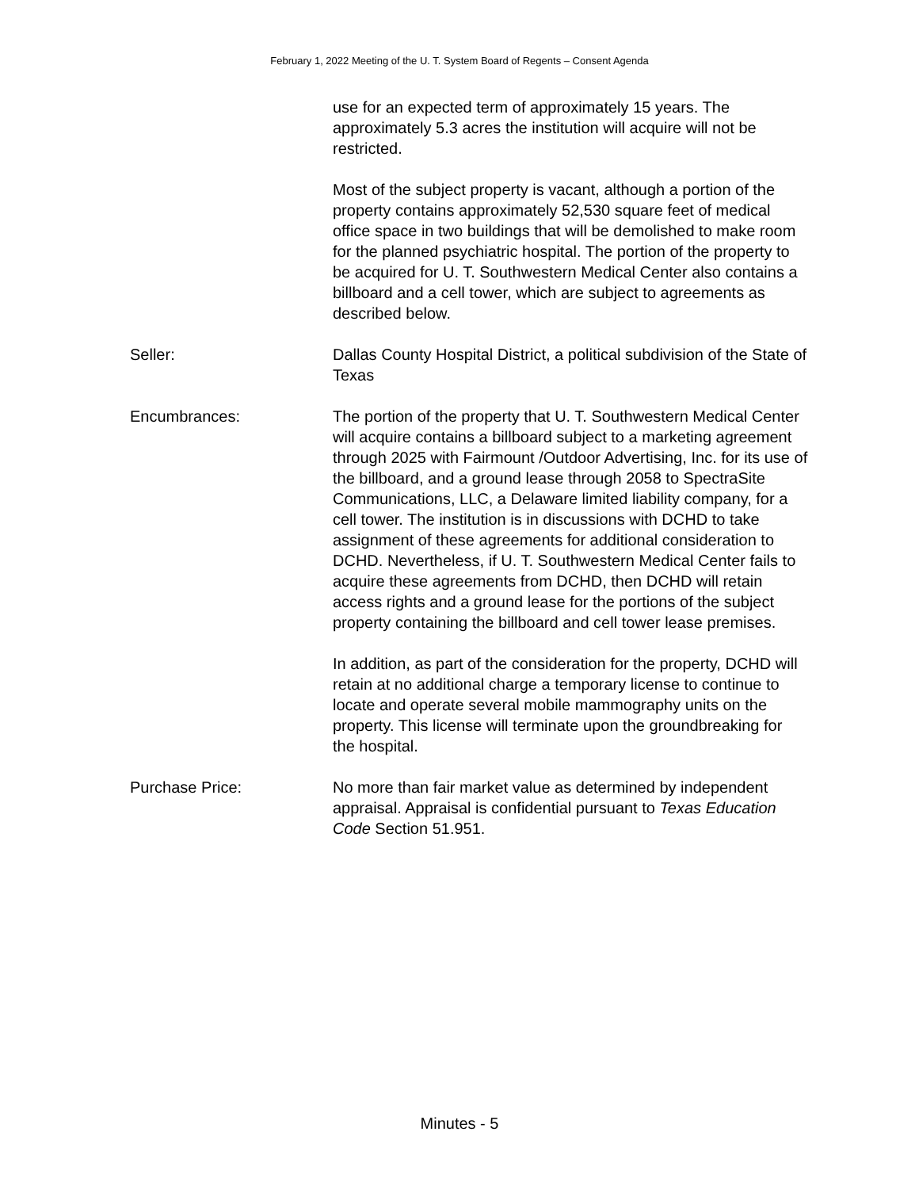February 1, 2022 Meeting of the U. T. System Board of Regents – Consent Agenda
use for an expected term of approximately 15 years. The approximately 5.3 acres the institution will acquire will not be restricted.
Most of the subject property is vacant, although a portion of the property contains approximately 52,530 square feet of medical office space in two buildings that will be demolished to make room for the planned psychiatric hospital. The portion of the property to be acquired for U. T. Southwestern Medical Center also contains a billboard and a cell tower, which are subject to agreements as described below.
Seller: Dallas County Hospital District, a political subdivision of the State of Texas
Encumbrances: The portion of the property that U. T. Southwestern Medical Center will acquire contains a billboard subject to a marketing agreement through 2025 with Fairmount /Outdoor Advertising, Inc. for its use of the billboard, and a ground lease through 2058 to SpectraSite Communications, LLC, a Delaware limited liability company, for a cell tower. The institution is in discussions with DCHD to take assignment of these agreements for additional consideration to DCHD. Nevertheless, if U. T. Southwestern Medical Center fails to acquire these agreements from DCHD, then DCHD will retain access rights and a ground lease for the portions of the subject property containing the billboard and cell tower lease premises.
In addition, as part of the consideration for the property, DCHD will retain at no additional charge a temporary license to continue to locate and operate several mobile mammography units on the property. This license will terminate upon the groundbreaking for the hospital.
Purchase Price: No more than fair market value as determined by independent appraisal. Appraisal is confidential pursuant to Texas Education Code Section 51.951.
Minutes - 5